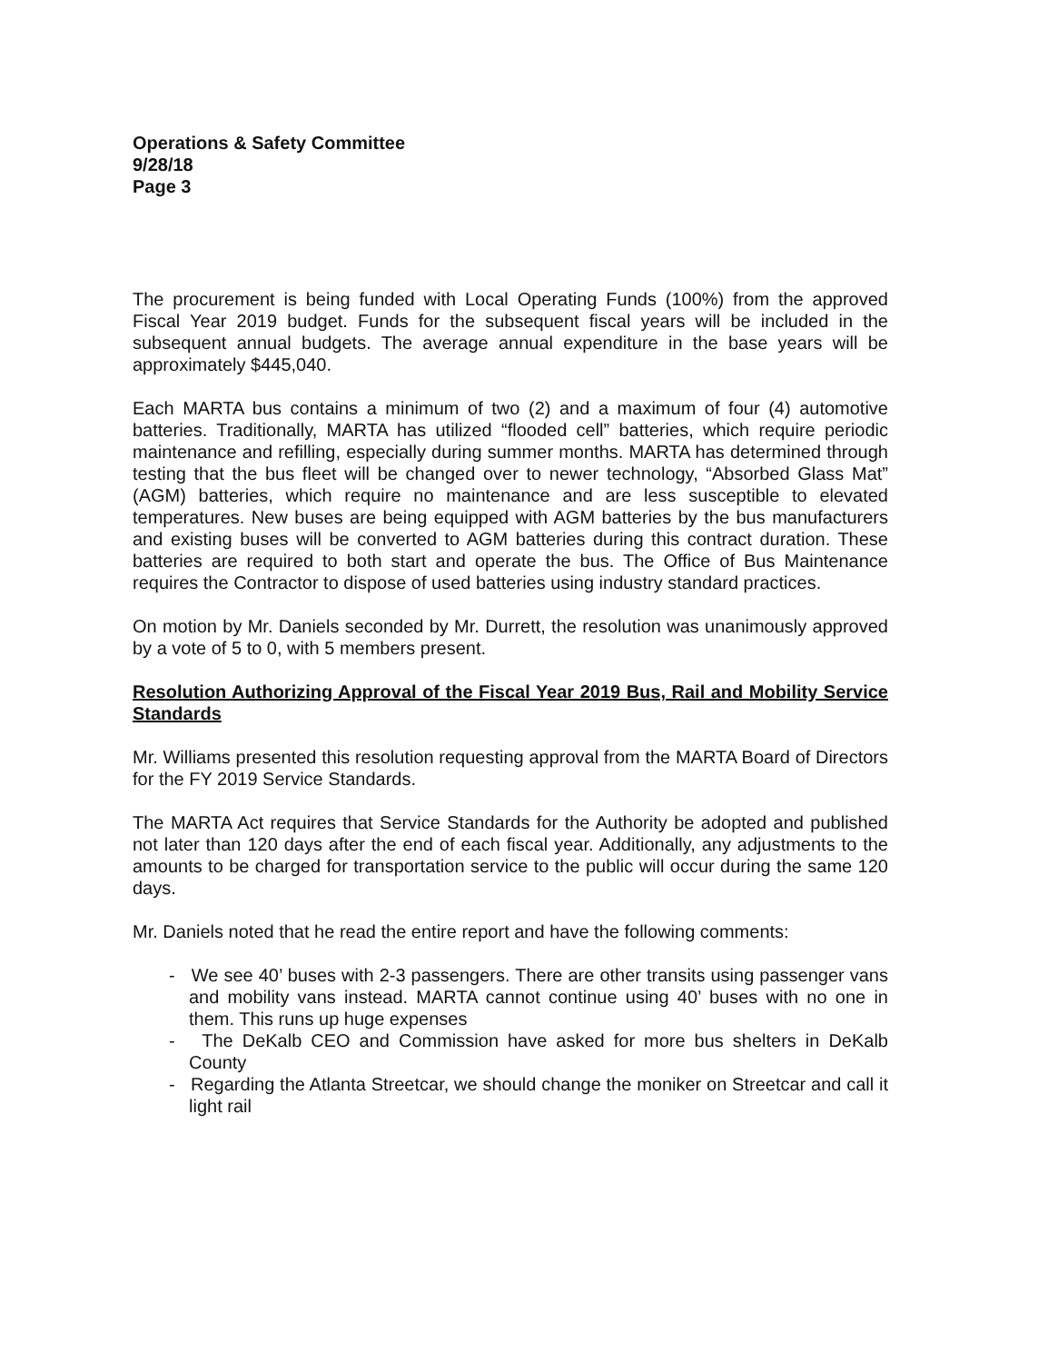Operations & Safety Committee
9/28/18
Page 3
The procurement is being funded with Local Operating Funds (100%) from the approved Fiscal Year 2019 budget. Funds for the subsequent fiscal years will be included in the subsequent annual budgets. The average annual expenditure in the base years will be approximately $445,040.
Each MARTA bus contains a minimum of two (2) and a maximum of four (4) automotive batteries. Traditionally, MARTA has utilized “flooded cell” batteries, which require periodic maintenance and refilling, especially during summer months. MARTA has determined through testing that the bus fleet will be changed over to newer technology, “Absorbed Glass Mat” (AGM) batteries, which require no maintenance and are less susceptible to elevated temperatures. New buses are being equipped with AGM batteries by the bus manufacturers and existing buses will be converted to AGM batteries during this contract duration. These batteries are required to both start and operate the bus. The Office of Bus Maintenance requires the Contractor to dispose of used batteries using industry standard practices.
On motion by Mr. Daniels seconded by Mr. Durrett, the resolution was unanimously approved by a vote of 5 to 0, with 5 members present.
Resolution Authorizing Approval of the Fiscal Year 2019 Bus, Rail and Mobility Service Standards
Mr. Williams presented this resolution requesting approval from the MARTA Board of Directors for the FY 2019 Service Standards.
The MARTA Act requires that Service Standards for the Authority be adopted and published not later than 120 days after the end of each fiscal year. Additionally, any adjustments to the amounts to be charged for transportation service to the public will occur during the same 120 days.
Mr. Daniels noted that he read the entire report and have the following comments:
- We see 40’ buses with 2-3 passengers. There are other transits using passenger vans and mobility vans instead. MARTA cannot continue using 40’ buses with no one in them. This runs up huge expenses
- The DeKalb CEO and Commission have asked for more bus shelters in DeKalb County
- Regarding the Atlanta Streetcar, we should change the moniker on Streetcar and call it light rail